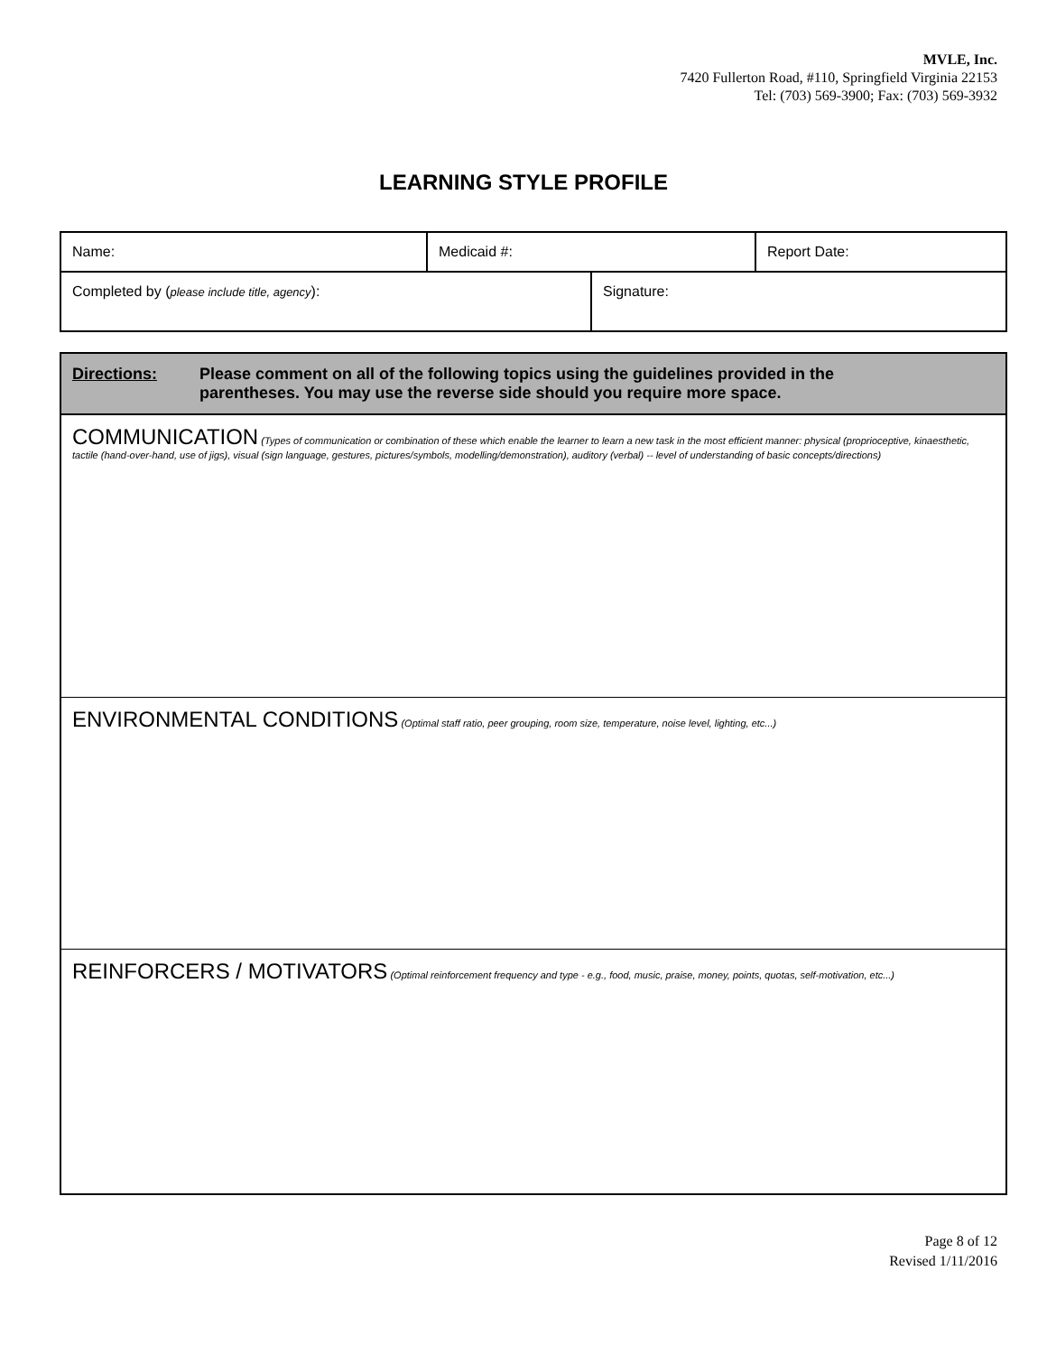MVLE, Inc.
7420 Fullerton Road, #110, Springfield Virginia 22153
Tel: (703) 569-3900; Fax: (703) 569-3932
LEARNING STYLE PROFILE
| Name: | Medicaid #: | | Report Date: |
| Completed by ( please include title, agency ): | | Signature: | |
| Directions: Please comment on all of the following topics using the guidelines provided in the parentheses. You may use the reverse side should you require more space. |
| COMMUNICATION (Types of communication or combination of these which enable the learner to learn a new task in the most efficient manner: physical (proprioceptive, kinaesthetic, tactile (hand-over-hand, use of jigs), visual (sign language, gestures, pictures/symbols, modelling/demonstration), auditory (verbal) -- level of understanding of basic concepts/directions) |
| ENVIRONMENTAL CONDITIONS (Optimal staff ratio, peer grouping, room size, temperature, noise level, lighting, etc...) |
| REINFORCERS / MOTIVATORS (Optimal reinforcement frequency and type - e.g., food, music, praise, money, points, quotas, self-motivation, etc...) |
Page 8 of 12
Revised 1/11/2016